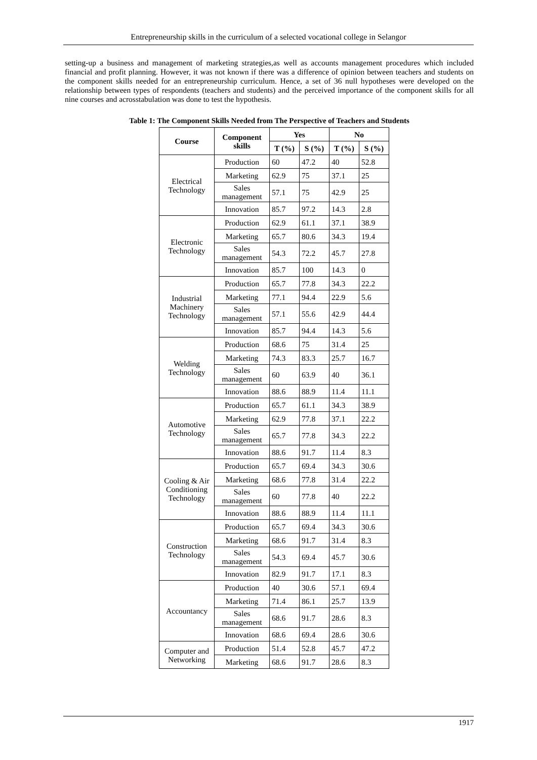Entrepreneurship skills in the curriculum of a selected vocational college in Selangor
setting-up a business and management of marketing strategies,as well as accounts management procedures which included financial and profit planning. However, it was not known if there was a difference of opinion between teachers and students on the component skills needed for an entrepreneurship curriculum. Hence, a set of 36 null hypotheses were developed on the relationship between types of respondents (teachers and students) and the perceived importance of the component skills for all nine courses and acrosstabulation was done to test the hypothesis.
Table 1: The Component Skills Needed from The Perspective of Teachers and Students
| Course | Component skills | Yes | | No | |
| --- | --- | --- | --- | --- | --- |
| | | T (%) | S (%) | T (%) | S (%) |
| Electrical Technology | Production | 60 | 47.2 | 40 | 52.8 |
| | Marketing | 62.9 | 75 | 37.1 | 25 |
| | Sales management | 57.1 | 75 | 42.9 | 25 |
| | Innovation | 85.7 | 97.2 | 14.3 | 2.8 |
| Electronic Technology | Production | 62.9 | 61.1 | 37.1 | 38.9 |
| | Marketing | 65.7 | 80.6 | 34.3 | 19.4 |
| | Sales management | 54.3 | 72.2 | 45.7 | 27.8 |
| | Innovation | 85.7 | 100 | 14.3 | 0 |
| Industrial Machinery Technology | Production | 65.7 | 77.8 | 34.3 | 22.2 |
| | Marketing | 77.1 | 94.4 | 22.9 | 5.6 |
| | Sales management | 57.1 | 55.6 | 42.9 | 44.4 |
| | Innovation | 85.7 | 94.4 | 14.3 | 5.6 |
| Welding Technology | Production | 68.6 | 75 | 31.4 | 25 |
| | Marketing | 74.3 | 83.3 | 25.7 | 16.7 |
| | Sales management | 60 | 63.9 | 40 | 36.1 |
| | Innovation | 88.6 | 88.9 | 11.4 | 11.1 |
| Automotive Technology | Production | 65.7 | 61.1 | 34.3 | 38.9 |
| | Marketing | 62.9 | 77.8 | 37.1 | 22.2 |
| | Sales management | 65.7 | 77.8 | 34.3 | 22.2 |
| | Innovation | 88.6 | 91.7 | 11.4 | 8.3 |
| Cooling & Air Conditioning Technology | Production | 65.7 | 69.4 | 34.3 | 30.6 |
| | Marketing | 68.6 | 77.8 | 31.4 | 22.2 |
| | Sales management | 60 | 77.8 | 40 | 22.2 |
| | Innovation | 88.6 | 88.9 | 11.4 | 11.1 |
| Construction Technology | Production | 65.7 | 69.4 | 34.3 | 30.6 |
| | Marketing | 68.6 | 91.7 | 31.4 | 8.3 |
| | Sales management | 54.3 | 69.4 | 45.7 | 30.6 |
| | Innovation | 82.9 | 91.7 | 17.1 | 8.3 |
| Accountancy | Production | 40 | 30.6 | 57.1 | 69.4 |
| | Marketing | 71.4 | 86.1 | 25.7 | 13.9 |
| | Sales management | 68.6 | 91.7 | 28.6 | 8.3 |
| | Innovation | 68.6 | 69.4 | 28.6 | 30.6 |
| Computer and Networking | Production | 51.4 | 52.8 | 45.7 | 47.2 |
| | Marketing | 68.6 | 91.7 | 28.6 | 8.3 |
1917